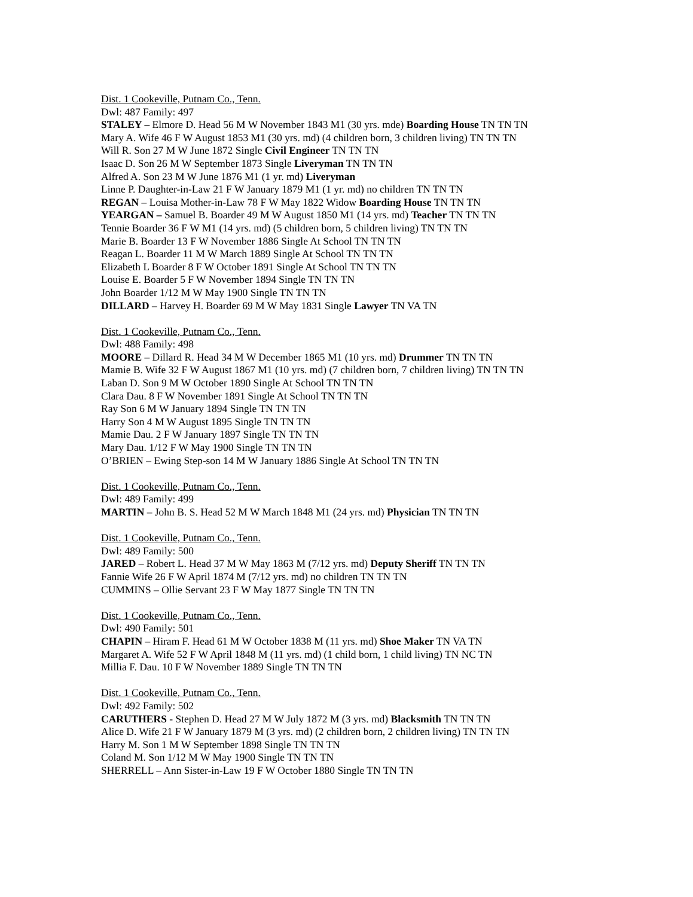Dist. 1 Cookeville, Putnam Co., Tenn.
Dwl: 487 Family: 497
STALEY – Elmore D. Head 56 M W November 1843 M1 (30 yrs. mde) Boarding House TN TN TN
Mary A. Wife 46 F W August 1853 M1 (30 yrs. md) (4 children born, 3 children living) TN TN TN
Will R. Son 27 M W June 1872 Single Civil Engineer TN TN TN
Isaac D. Son 26 M W September 1873 Single Liveryman TN TN TN
Alfred A. Son 23 M W June 1876 M1 (1 yr. md) Liveryman
Linne P. Daughter-in-Law 21 F W January 1879 M1 (1 yr. md) no children TN TN TN
REGAN – Louisa Mother-in-Law 78 F W May 1822 Widow Boarding House TN TN TN
YEARGAN – Samuel B. Boarder 49 M W August 1850 M1 (14 yrs. md) Teacher TN TN TN
Tennie Boarder 36 F W M1 (14 yrs. md) (5 children born, 5 children living) TN TN TN
Marie B. Boarder 13 F W November 1886 Single At School TN TN TN
Reagan L. Boarder 11 M W March 1889 Single At School TN TN TN
Elizabeth L Boarder 8 F W October 1891 Single At School TN TN TN
Louise E. Boarder 5 F W November 1894 Single TN TN TN
John Boarder 1/12 M W May 1900 Single TN TN TN
DILLARD – Harvey H. Boarder 69 M W May 1831 Single Lawyer TN VA TN
Dist. 1 Cookeville, Putnam Co., Tenn.
Dwl: 488 Family: 498
MOORE – Dillard R. Head 34 M W December 1865 M1 (10 yrs. md) Drummer TN TN TN
Mamie B. Wife 32 F W August 1867 M1 (10 yrs. md) (7 children born, 7 children living) TN TN TN
Laban D. Son 9 M W October 1890 Single At School TN TN TN
Clara Dau. 8 F W November 1891 Single At School TN TN TN
Ray Son 6 M W January 1894 Single TN TN TN
Harry Son 4 M W August 1895 Single TN TN TN
Mamie Dau. 2 F W January 1897 Single TN TN TN
Mary Dau. 1/12 F W May 1900 Single TN TN TN
O’BRIEN – Ewing Step-son 14 M W January 1886 Single At School TN TN TN
Dist. 1 Cookeville, Putnam Co., Tenn.
Dwl: 489 Family: 499
MARTIN – John B. S. Head 52 M W March 1848 M1 (24 yrs. md) Physician TN TN TN
Dist. 1 Cookeville, Putnam Co., Tenn.
Dwl: 489 Family: 500
JARED – Robert L. Head 37 M W May 1863 M (7/12 yrs. md) Deputy Sheriff TN TN TN
Fannie Wife 26 F W April 1874 M (7/12 yrs. md) no children TN TN TN
CUMMINS – Ollie Servant 23 F W May 1877 Single TN TN TN
Dist. 1 Cookeville, Putnam Co., Tenn.
Dwl: 490 Family: 501
CHAPIN – Hiram F. Head 61 M W October 1838 M (11 yrs. md) Shoe Maker TN VA TN
Margaret A. Wife 52 F W April 1848 M (11 yrs. md) (1 child born, 1 child living) TN NC TN
Millia F. Dau. 10 F W November 1889 Single TN TN TN
Dist. 1 Cookeville, Putnam Co., Tenn.
Dwl: 492 Family: 502
CARUTHERS - Stephen D. Head 27 M W July 1872 M (3 yrs. md) Blacksmith TN TN TN
Alice D. Wife 21 F W January 1879 M (3 yrs. md) (2 children born, 2 children living) TN TN TN
Harry M. Son 1 M W September 1898 Single TN TN TN
Coland M. Son 1/12 M W May 1900 Single TN TN TN
SHERRELL – Ann Sister-in-Law 19 F W October 1880 Single TN TN TN